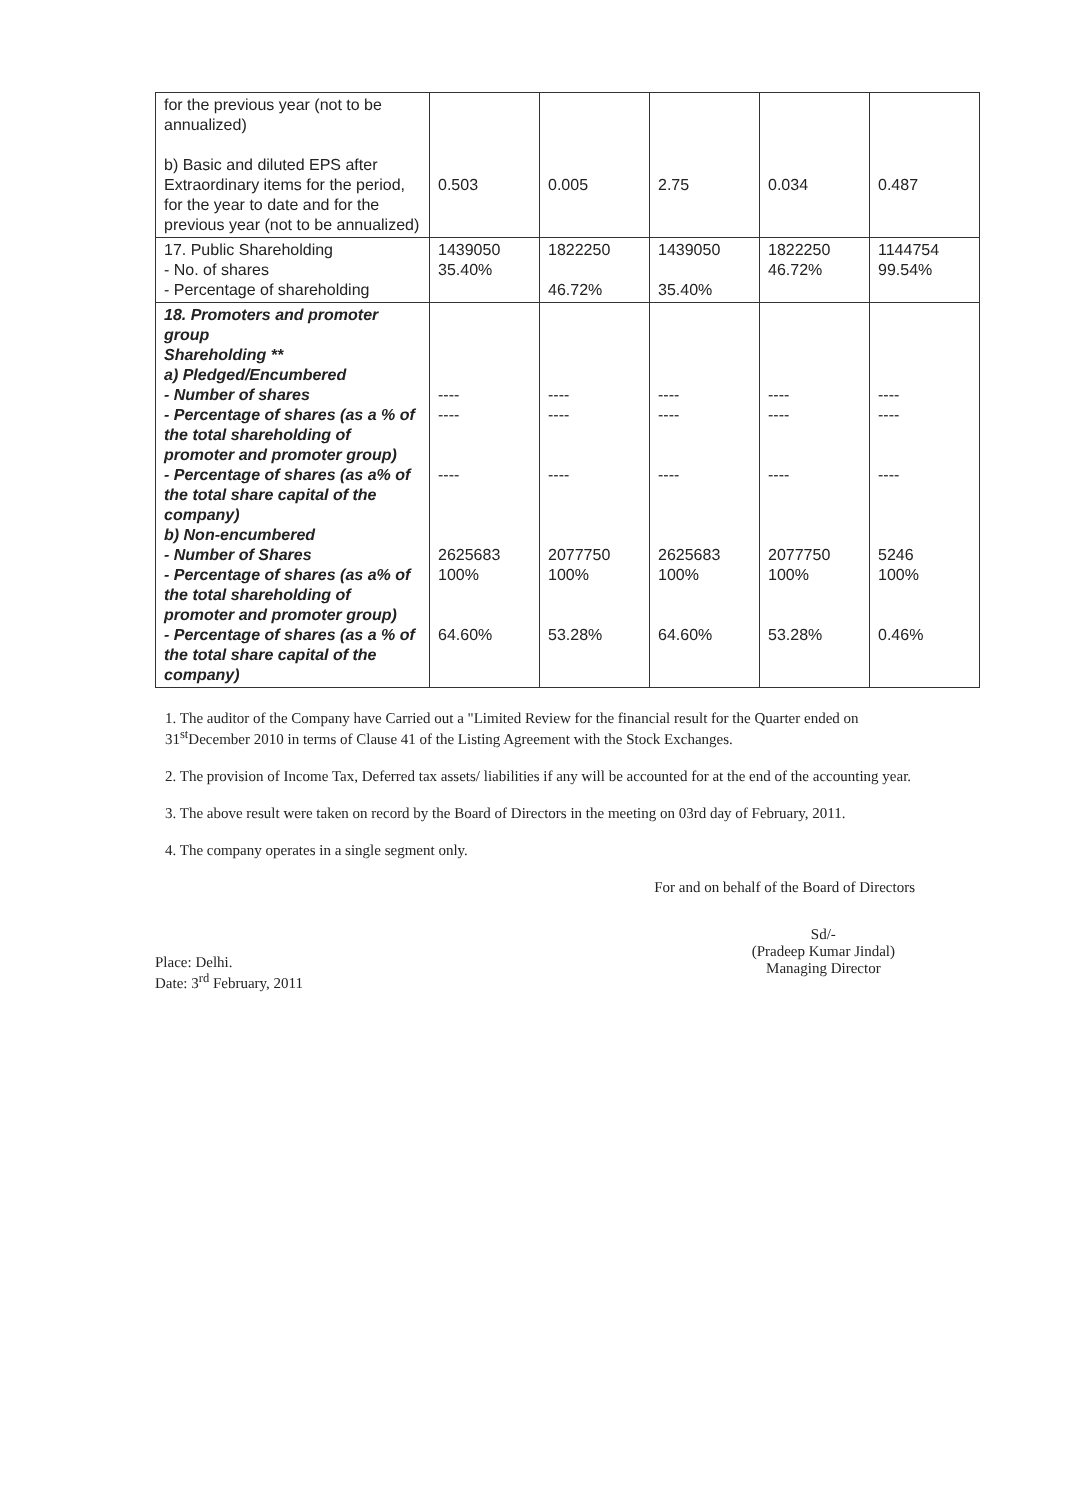| for the previous year (not to be annualized) b) Basic and diluted EPS after Extraordinary items for the period, for the year to date and for the previous year (not to be annualized) | 0.503 | 0.005 | 2.75 | 0.034 | 0.487 |
| 17. Public Shareholding - No. of shares - Percentage of shareholding | 1439050 35.40% | 1822250 46.72% | 1439050 35.40% | 1822250 46.72% | 1144754 99.54% |
| 18. Promoters and promoter group Shareholding ** a) Pledged/Encumbered - Number of shares - Percentage of shares (as a % of the total shareholding of promoter and promoter group) - Percentage of shares (as a% of the total share capital of the company) b) Non-encumbered - Number of Shares - Percentage of shares (as a% of the total shareholding of promoter and promoter group) - Percentage of shares (as a % of the total share capital of the company) | ---- ---- ---- 2625683 100% 64.60% | ---- ---- ---- 2077750 100% 53.28% | ---- ---- ---- 2625683 100% 64.60% | ---- ---- ---- 2077750 100% 53.28% | ---- ---- ---- 5246 100% 0.46% |
1. The auditor of the Company have Carried out a "Limited Review for the financial result for the Quarter ended on 31<sup>st</sup>December 2010 in terms of Clause 41 of the Listing Agreement with the Stock Exchanges.
2. The provision of Income Tax, Deferred tax assets/ liabilities if any will be accounted for at the end of the accounting year.
3. The above result were taken on record by the Board of Directors in the meeting on 03rd day of February, 2011.
4. The company operates in a single segment only.
For and on behalf of the Board of Directors
Place: Delhi.
Date: 3<sup>rd</sup> February, 2011
Sd/-
(Pradeep Kumar Jindal)
Managing Director